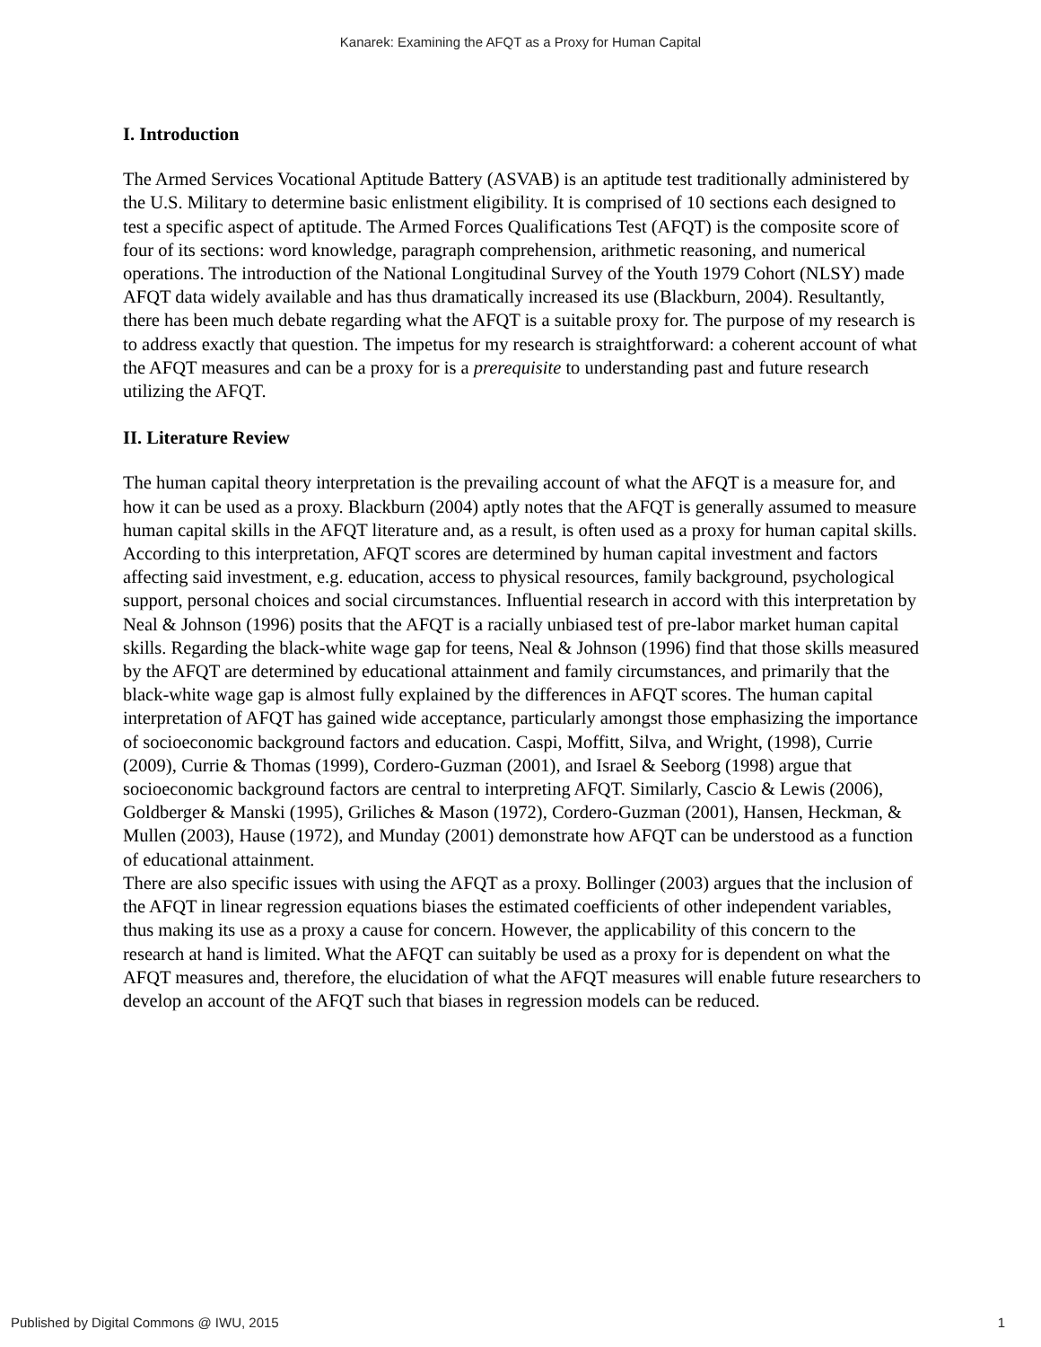Kanarek: Examining the AFQT as a Proxy for Human Capital
I. Introduction
The Armed Services Vocational Aptitude Battery (ASVAB) is an aptitude test traditionally administered by the U.S. Military to determine basic enlistment eligibility. It is comprised of 10 sections each designed to test a specific aspect of aptitude. The Armed Forces Qualifications Test (AFQT) is the composite score of four of its sections: word knowledge, paragraph comprehension, arithmetic reasoning, and numerical operations. The introduction of the National Longitudinal Survey of the Youth 1979 Cohort (NLSY) made AFQT data widely available and has thus dramatically increased its use (Blackburn, 2004). Resultantly, there has been much debate regarding what the AFQT is a suitable proxy for. The purpose of my research is to address exactly that question. The impetus for my research is straightforward: a coherent account of what the AFQT measures and can be a proxy for is a prerequisite to understanding past and future research utilizing the AFQT.
II. Literature Review
The human capital theory interpretation is the prevailing account of what the AFQT is a measure for, and how it can be used as a proxy. Blackburn (2004) aptly notes that the AFQT is generally assumed to measure human capital skills in the AFQT literature and, as a result, is often used as a proxy for human capital skills. According to this interpretation, AFQT scores are determined by human capital investment and factors affecting said investment, e.g. education, access to physical resources, family background, psychological support, personal choices and social circumstances. Influential research in accord with this interpretation by Neal & Johnson (1996) posits that the AFQT is a racially unbiased test of pre-labor market human capital skills. Regarding the black-white wage gap for teens, Neal & Johnson (1996) find that those skills measured by the AFQT are determined by educational attainment and family circumstances, and primarily that the black-white wage gap is almost fully explained by the differences in AFQT scores. The human capital interpretation of AFQT has gained wide acceptance, particularly amongst those emphasizing the importance of socioeconomic background factors and education. Caspi, Moffitt, Silva, and Wright, (1998), Currie (2009), Currie & Thomas (1999), Cordero-Guzman (2001), and Israel & Seeborg (1998) argue that socioeconomic background factors are central to interpreting AFQT. Similarly, Cascio & Lewis (2006), Goldberger & Manski (1995), Griliches & Mason (1972), Cordero-Guzman (2001), Hansen, Heckman, & Mullen (2003), Hause (1972), and Munday (2001) demonstrate how AFQT can be understood as a function of educational attainment.
There are also specific issues with using the AFQT as a proxy. Bollinger (2003) argues that the inclusion of the AFQT in linear regression equations biases the estimated coefficients of other independent variables, thus making its use as a proxy a cause for concern. However, the applicability of this concern to the research at hand is limited. What the AFQT can suitably be used as a proxy for is dependent on what the AFQT measures and, therefore, the elucidation of what the AFQT measures will enable future researchers to develop an account of the AFQT such that biases in regression models can be reduced.
Published by Digital Commons @ IWU, 2015 1